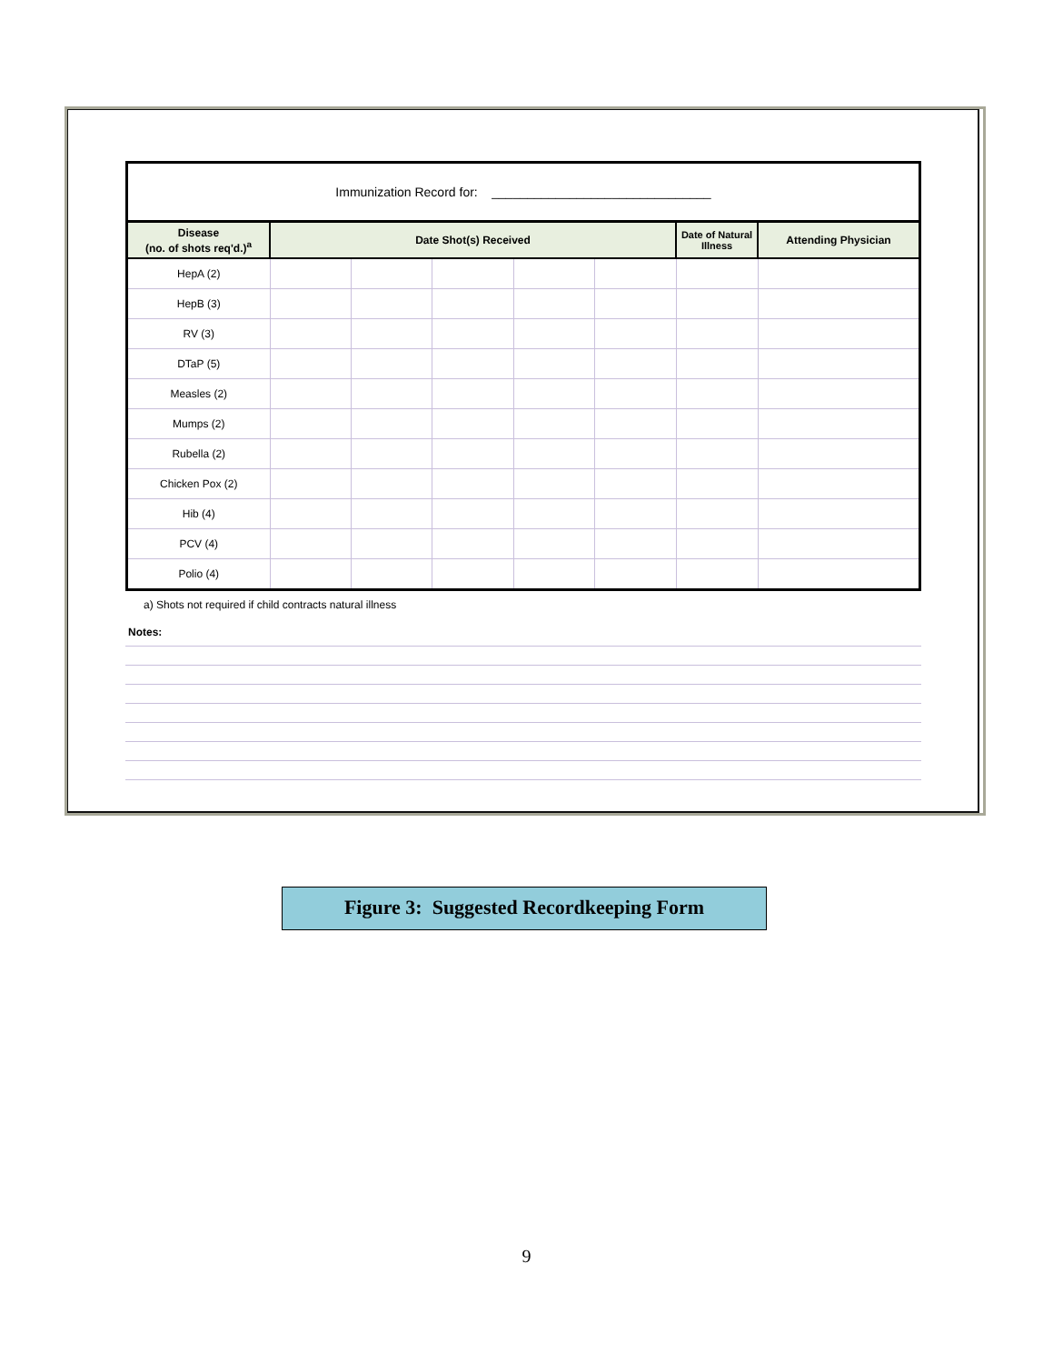| Immunization Record for: _______________________________ | | | | | | | |
| Disease (no. of shots req'd.)<sup>a</sup> | Date Shot(s) Received | | | | | Date of Natural Illness | Attending Physician |
| HepA (2) | | | | | | | |
| HepB (3) | | | | | | | |
| RV (3) | | | | | | | |
| DTaP (5) | | | | | | | |
| Measles (2) | | | | | | | |
| Mumps (2) | | | | | | | |
| Rubella (2) | | | | | | | |
| Chicken Pox (2) | | | | | | | |
| Hib (4) | | | | | | | |
| PCV (4) | | | | | | | |
| Polio (4) | | | | | | | |
a) Shots not required if child contracts natural illness
Notes:
Figure 3: Suggested Recordkeeping Form
9